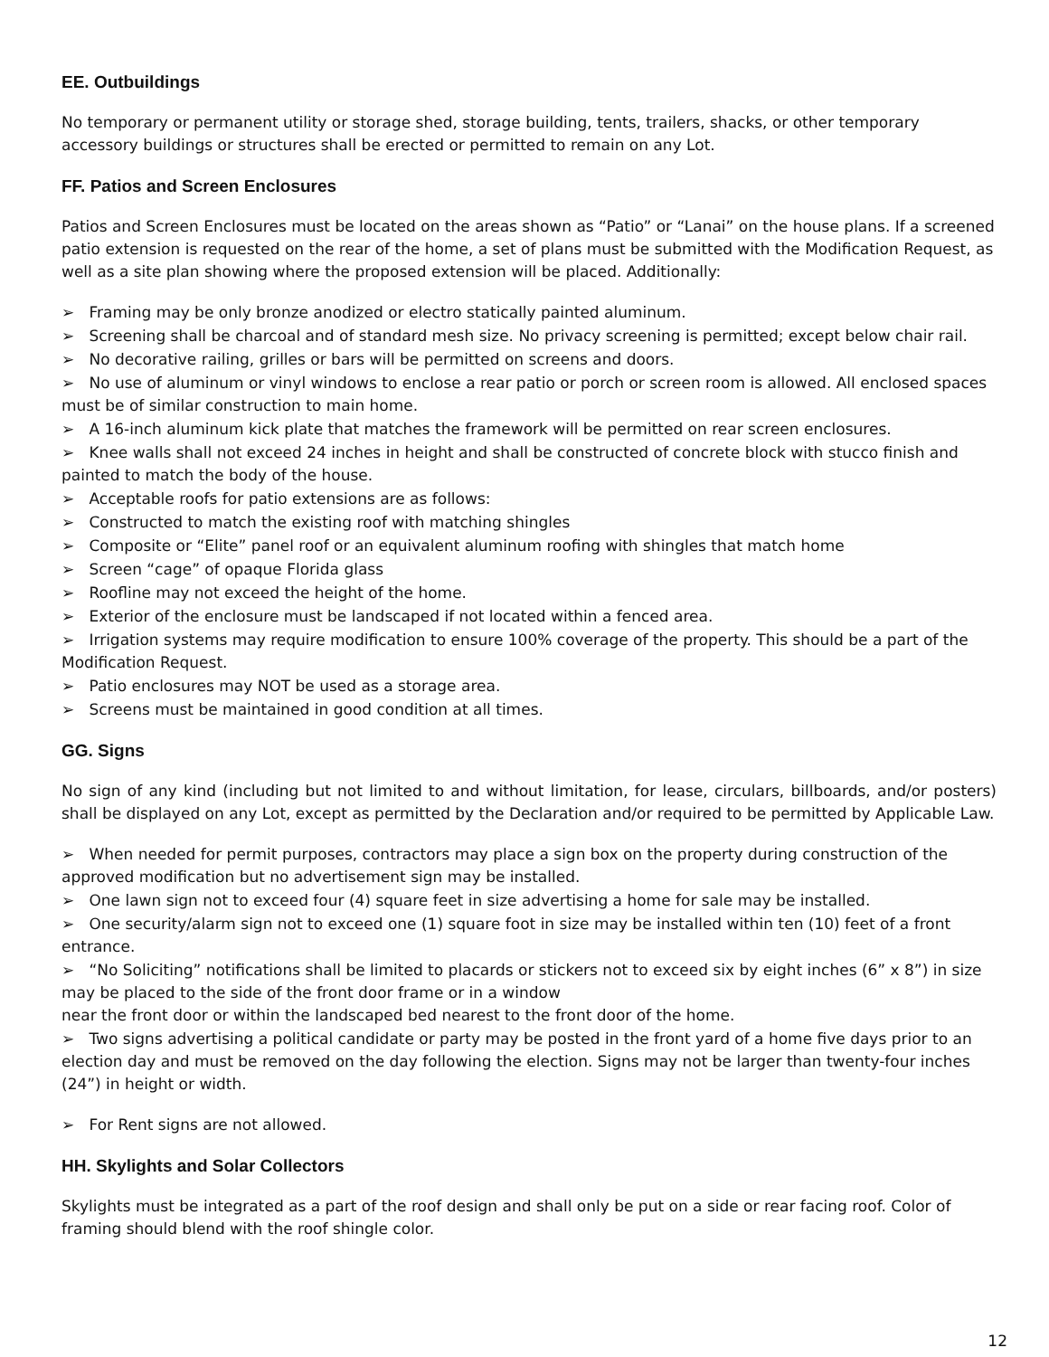EE. Outbuildings
No temporary or permanent utility or storage shed, storage building, tents, trailers, shacks, or other temporary accessory buildings or structures shall be erected or permitted to remain on any Lot.
FF. Patios and Screen Enclosures
Patios and Screen Enclosures must be located on the areas shown as “Patio” or “Lanai” on the house plans. If a screened patio extension is requested on the rear of the home, a set of plans must be submitted with the Modification Request, as well as a site plan showing where the proposed extension will be placed. Additionally:
➢ Framing may be only bronze anodized or electro statically painted aluminum.
➢ Screening shall be charcoal and of standard mesh size. No privacy screening is permitted; except below chair rail.
➢ No decorative railing, grilles or bars will be permitted on screens and doors.
➢ No use of aluminum or vinyl windows to enclose a rear patio or porch or screen room is allowed. All enclosed spaces must be of similar construction to main home.
➢ A 16-inch aluminum kick plate that matches the framework will be permitted on rear screen enclosures.
➢ Knee walls shall not exceed 24 inches in height and shall be constructed of concrete block with stucco finish and painted to match the body of the house.
➢ Acceptable roofs for patio extensions are as follows:
➢ Constructed to match the existing roof with matching shingles
➢ Composite or “Elite” panel roof or an equivalent aluminum roofing with shingles that match home
➢ Screen “cage” of opaque Florida glass
➢ Roofline may not exceed the height of the home.
➢ Exterior of the enclosure must be landscaped if not located within a fenced area.
➢ Irrigation systems may require modification to ensure 100% coverage of the property. This should be a part of the Modification Request.
➢ Patio enclosures may NOT be used as a storage area.
➢ Screens must be maintained in good condition at all times.
GG. Signs
No sign of any kind (including but not limited to and without limitation, for lease, circulars, billboards, and/or posters) shall be displayed on any Lot, except as permitted by the Declaration and/or required to be permitted by Applicable Law.
➢ When needed for permit purposes, contractors may place a sign box on the property during construction of the approved modification but no advertisement sign may be installed.
➢ One lawn sign not to exceed four (4) square feet in size advertising a home for sale may be installed.
➢ One security/alarm sign not to exceed one (1) square foot in size may be installed within ten (10) feet of a front entrance.
➢ “No Soliciting” notifications shall be limited to placards or stickers not to exceed six by eight inches (6” x 8”) in size may be placed to the side of the front door frame or in a window
near the front door or within the landscaped bed nearest to the front door of the home.
➢ Two signs advertising a political candidate or party may be posted in the front yard of a home five days prior to an election day and must be removed on the day following the election. Signs may not be larger than twenty-four inches (24”) in height or width.
➢ For Rent signs are not allowed.
HH. Skylights and Solar Collectors
Skylights must be integrated as a part of the roof design and shall only be put on a side or rear facing roof. Color of framing should blend with the roof shingle color.
12